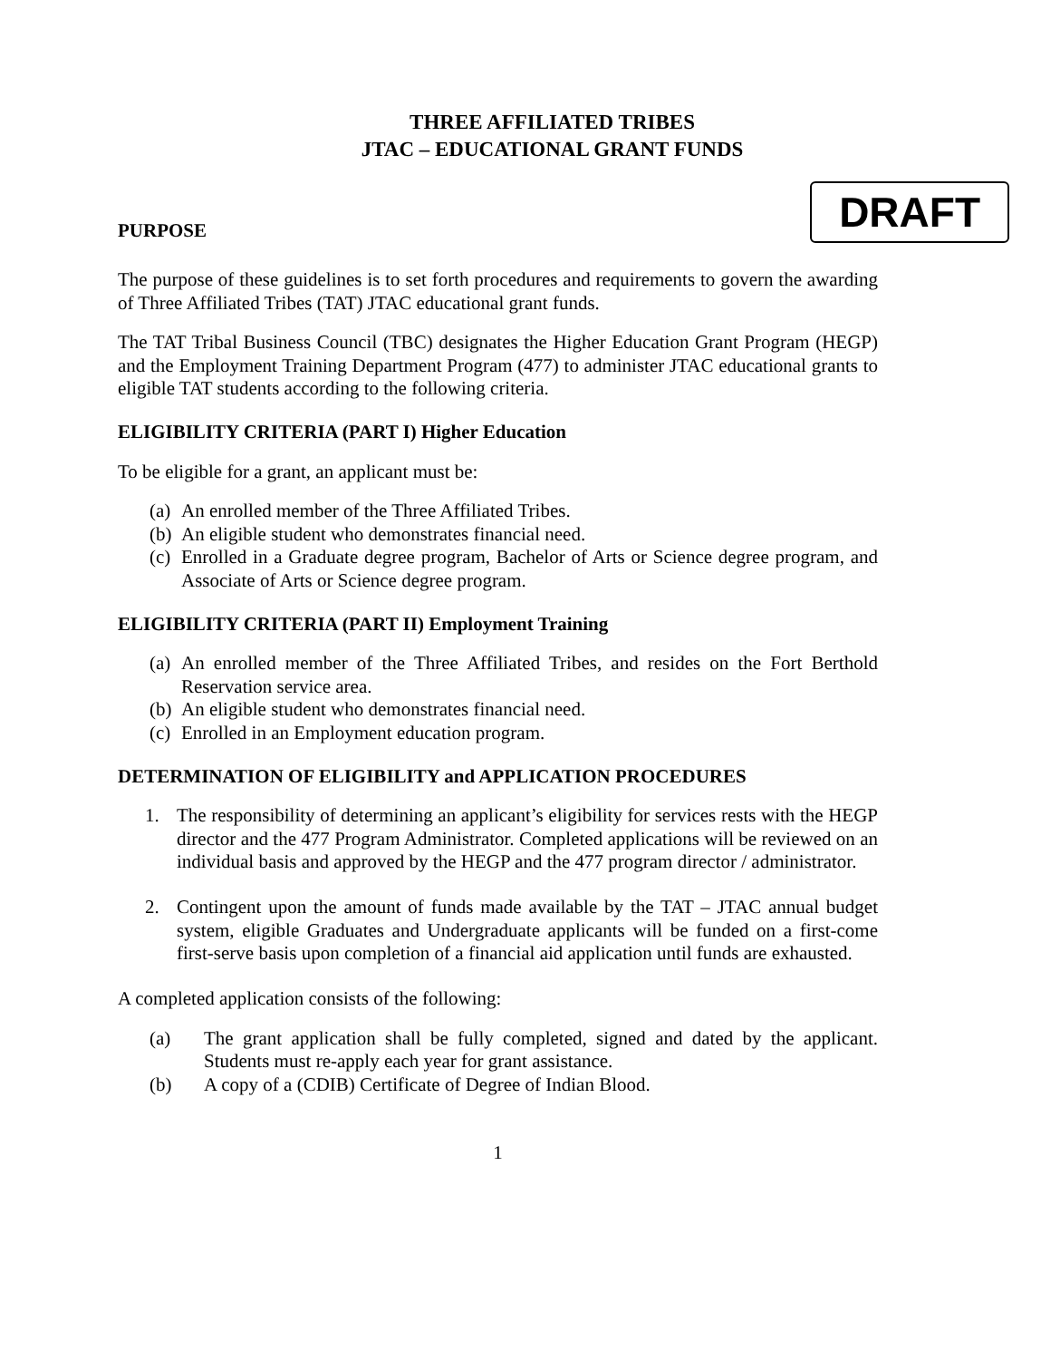THREE AFFILIATED TRIBES
JTAC – EDUCATIONAL GRANT FUNDS
PURPOSE
DRAFT
The purpose of these guidelines is to set forth procedures and requirements to govern the awarding of Three Affiliated Tribes (TAT) JTAC educational grant funds.
The TAT Tribal Business Council (TBC) designates the Higher Education Grant Program (HEGP) and the Employment Training Department Program (477) to administer JTAC educational grants to eligible TAT students according to the following criteria.
ELIGIBILITY CRITERIA (PART I) Higher Education
To be eligible for a grant, an applicant must be:
(a) An enrolled member of the Three Affiliated Tribes.
(b) An eligible student who demonstrates financial need.
(c) Enrolled in a Graduate degree program, Bachelor of Arts or Science degree program, and Associate of Arts or Science degree program.
ELIGIBILITY CRITERIA (PART II) Employment Training
(a) An enrolled member of the Three Affiliated Tribes, and resides on the Fort Berthold Reservation service area.
(b) An eligible student who demonstrates financial need.
(c) Enrolled in an Employment education program.
DETERMINATION OF ELIGIBILITY and APPLICATION PROCEDURES
1. The responsibility of determining an applicant’s eligibility for services rests with the HEGP director and the 477 Program Administrator. Completed applications will be reviewed on an individual basis and approved by the HEGP and the 477 program director / administrator.
2. Contingent upon the amount of funds made available by the TAT – JTAC annual budget system, eligible Graduates and Undergraduate applicants will be funded on a first-come first-serve basis upon completion of a financial aid application until funds are exhausted.
A completed application consists of the following:
(a) The grant application shall be fully completed, signed and dated by the applicant. Students must re-apply each year for grant assistance.
(b) A copy of a (CDIB) Certificate of Degree of Indian Blood.
1